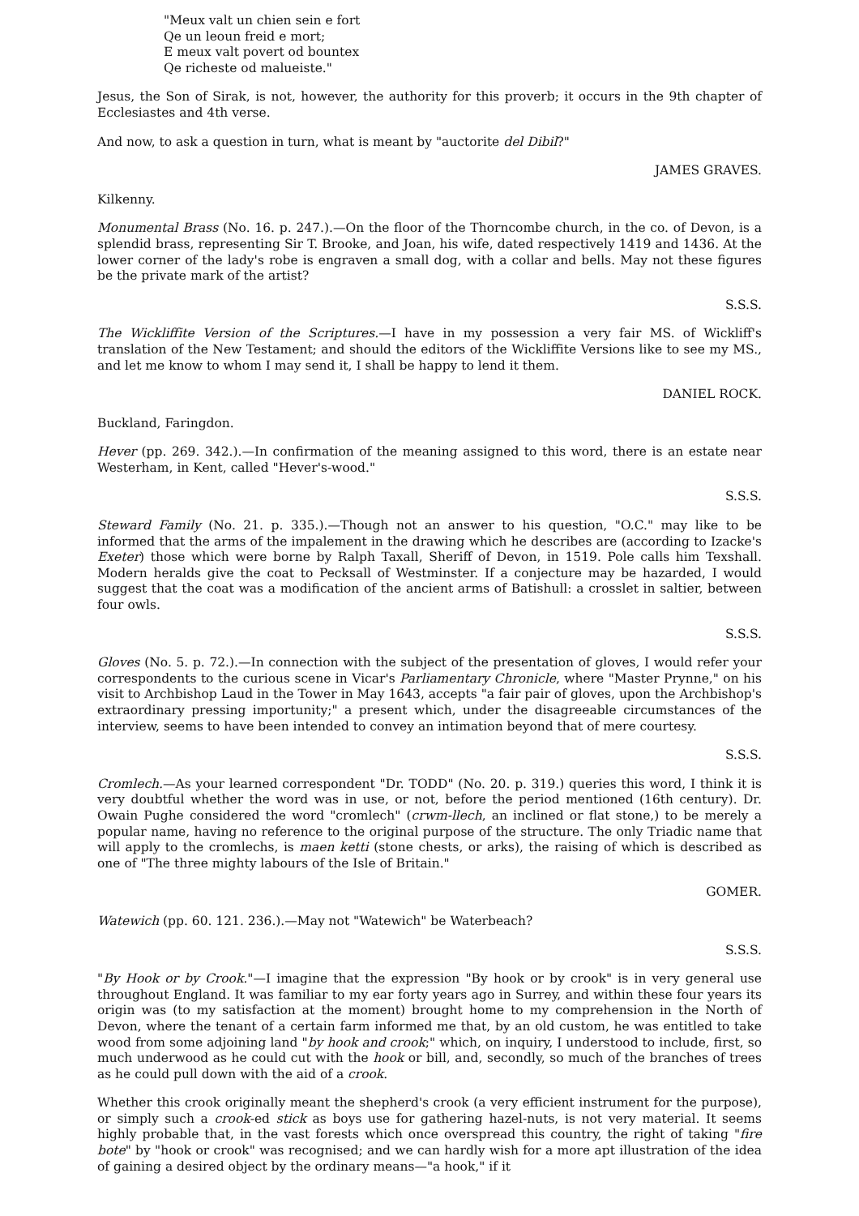"Meux valt un chien sein e fort
Qe un leoun freid e mort;
E meux valt povert od bountex
Qe richeste od malueiste."
Jesus, the Son of Sirak, is not, however, the authority for this proverb; it occurs in the 9th chapter of Ecclesiastes and 4th verse.
And now, to ask a question in turn, what is meant by "auctorite del Dibil?"
JAMES GRAVES.
Kilkenny.
Monumental Brass (No. 16. p. 247.).—On the floor of the Thorncombe church, in the co. of Devon, is a splendid brass, representing Sir T. Brooke, and Joan, his wife, dated respectively 1419 and 1436. At the lower corner of the lady's robe is engraven a small dog, with a collar and bells. May not these figures be the private mark of the artist?
S.S.S.
The Wickliffite Version of the Scriptures.—I have in my possession a very fair MS. of Wickliff's translation of the New Testament; and should the editors of the Wickliffite Versions like to see my MS., and let me know to whom I may send it, I shall be happy to lend it them.
DANIEL ROCK.
Buckland, Faringdon.
Hever (pp. 269. 342.).—In confirmation of the meaning assigned to this word, there is an estate near Westerham, in Kent, called "Hever's-wood."
S.S.S.
Steward Family (No. 21. p. 335.).—Though not an answer to his question, "O.C." may like to be informed that the arms of the impalement in the drawing which he describes are (according to Izacke's Exeter) those which were borne by Ralph Taxall, Sheriff of Devon, in 1519. Pole calls him Texshall. Modern heralds give the coat to Pecksall of Westminster. If a conjecture may be hazarded, I would suggest that the coat was a modification of the ancient arms of Batishull: a crosslet in saltier, between four owls.
S.S.S.
Gloves (No. 5. p. 72.).—In connection with the subject of the presentation of gloves, I would refer your correspondents to the curious scene in Vicar's Parliamentary Chronicle, where "Master Prynne," on his visit to Archbishop Laud in the Tower in May 1643, accepts "a fair pair of gloves, upon the Archbishop's extraordinary pressing importunity;" a present which, under the disagreeable circumstances of the interview, seems to have been intended to convey an intimation beyond that of mere courtesy.
S.S.S.
Cromlech.—As your learned correspondent "Dr. TODD" (No. 20. p. 319.) queries this word, I think it is very doubtful whether the word was in use, or not, before the period mentioned (16th century). Dr. Owain Pughe considered the word "cromlech" (crwm-llech, an inclined or flat stone,) to be merely a popular name, having no reference to the original purpose of the structure. The only Triadic name that will apply to the cromlechs, is maen ketti (stone chests, or arks), the raising of which is described as one of "The three mighty labours of the Isle of Britain."
GOMER.
Watewich (pp. 60. 121. 236.).—May not "Watewich" be Waterbeach?
S.S.S.
"By Hook or by Crook."—I imagine that the expression "By hook or by crook" is in very general use throughout England. It was familiar to my ear forty years ago in Surrey, and within these four years its origin was (to my satisfaction at the moment) brought home to my comprehension in the North of Devon, where the tenant of a certain farm informed me that, by an old custom, he was entitled to take wood from some adjoining land "by hook and crook;" which, on inquiry, I understood to include, first, so much underwood as he could cut with the hook or bill, and, secondly, so much of the branches of trees as he could pull down with the aid of a crook.
Whether this crook originally meant the shepherd's crook (a very efficient instrument for the purpose), or simply such a crook-ed stick as boys use for gathering hazel-nuts, is not very material. It seems highly probable that, in the vast forests which once overspread this country, the right of taking "fire bote" by "hook or crook" was recognised; and we can hardly wish for a more apt illustration of the idea of gaining a desired object by the ordinary means—"a hook," if it